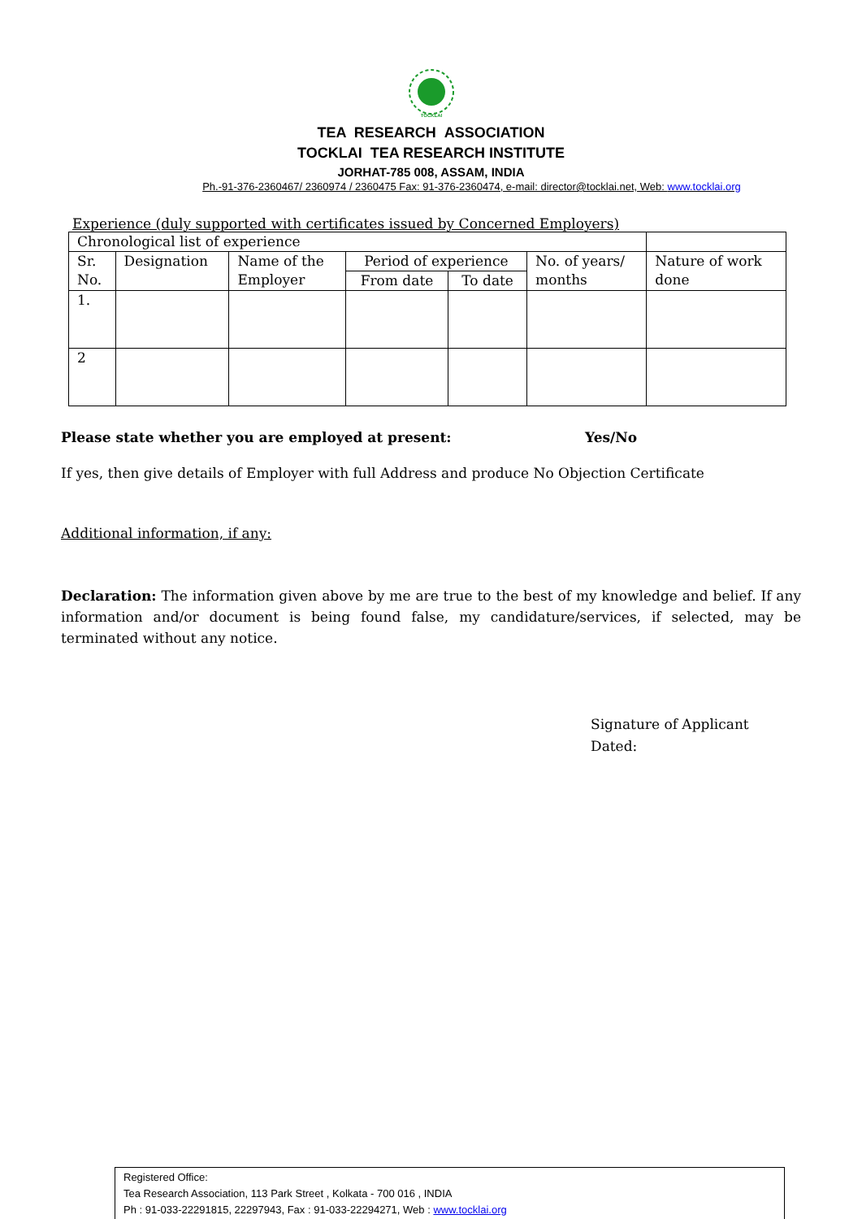TOCKLAI
TEA RESEARCH ASSOCIATION
TOCKLAI TEA RESEARCH INSTITUTE
JORHAT-785 008, ASSAM, INDIA
Ph.-91-376-2360467/ 2360974 / 2360475 Fax: 91-376-2360474, e-mail: director@tocklai.net, Web: www.tocklai.org
Experience (duly supported with certificates issued by Concerned Employers)
| Chronological list of experience | | | | | | |
| Sr. No. | Designation | Name of the Employer | Period of experience | | No. of years/ months | Nature of work done |
| | | | From date | To date | | |
| 1. | | | | | | |
| 2 | | | | | | |
Please state whether you are employed at present: Yes/No
If yes, then give details of Employer with full Address and produce No Objection Certificate
Additional information, if any:
Declaration: The information given above by me are true to the best of my knowledge and belief. If any information and/or document is being found false, my candidature/services, if selected, may be terminated without any notice.
Signature of Applicant
Dated:
Registered Office:
Tea Research Association, 113 Park Street , Kolkata - 700 016 , INDIA
Ph : 91-033-22291815, 22297943, Fax : 91-033-22294271, Web : www.tocklai.org